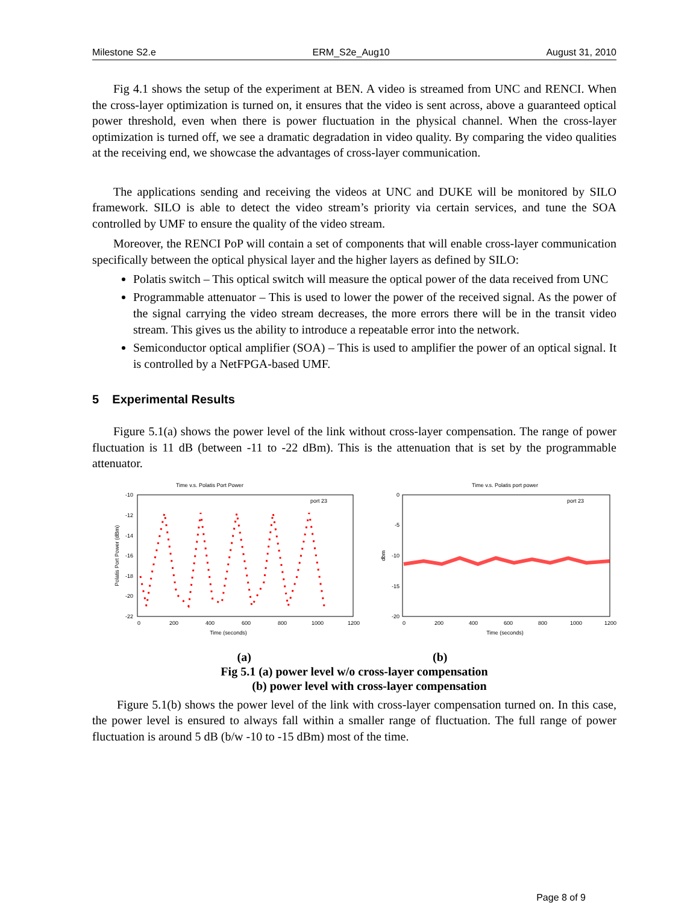Milestone S2.e ERM_S2e_Aug10 August 31, 2010
Fig 4.1 shows the setup of the experiment at BEN. A video is streamed from UNC and RENCI. When the cross-layer optimization is turned on, it ensures that the video is sent across, above a guaranteed optical power threshold, even when there is power fluctuation in the physical channel. When the cross-layer optimization is turned off, we see a dramatic degradation in video quality. By comparing the video qualities at the receiving end, we showcase the advantages of cross-layer communication.
The applications sending and receiving the videos at UNC and DUKE will be monitored by SILO framework. SILO is able to detect the video stream’s priority via certain services, and tune the SOA controlled by UMF to ensure the quality of the video stream.
Moreover, the RENCI PoP will contain a set of components that will enable cross-layer communication specifically between the optical physical layer and the higher layers as defined by SILO:
Polatis switch – This optical switch will measure the optical power of the data received from UNC
Programmable attenuator – This is used to lower the power of the received signal. As the power of the signal carrying the video stream decreases, the more errors there will be in the transit video stream. This gives us the ability to introduce a repeatable error into the network.
Semiconductor optical amplifier (SOA) – This is used to amplifier the power of an optical signal. It is controlled by a NetFPGA-based UMF.
5 Experimental Results
Figure 5.1(a) shows the power level of the link without cross-layer compensation. The range of power fluctuation is 11 dB (between -11 to -22 dBm). This is the attenuation that is set by the programmable attenuator.
Time v.s. Polatis Port Power
-10
-12
-14
-16
-18
-20
-22
0
200
400
600
800
1000
1200
Time (seconds)
Polatis Port Power (dBm)
port 23
Time v.s. Polatis port power
0
-5
-10
-15
-20
0
200
400
600
800
1000
1200
Time (seconds)
dbm
port 23
(a) (b)
Fig 5.1 (a) power level w/o cross-layer compensation
(b) power level with cross-layer compensation
Figure 5.1(b) shows the power level of the link with cross-layer compensation turned on. In this case, the power level is ensured to always fall within a smaller range of fluctuation. The full range of power fluctuation is around 5 dB (b/w -10 to -15 dBm) most of the time.
Page 8 of 9